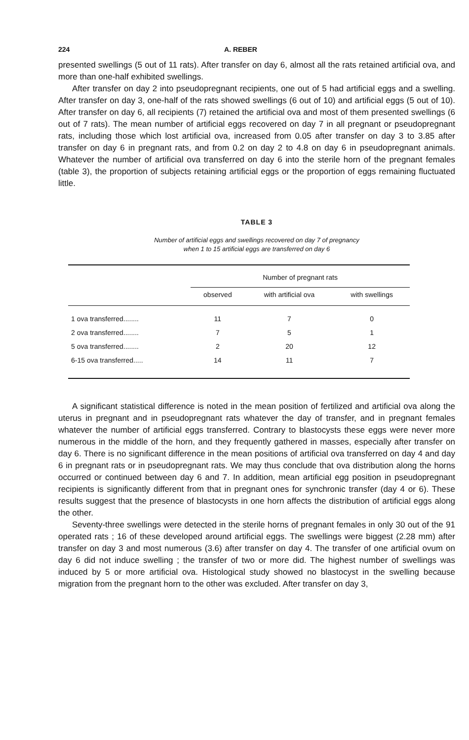224 A. REBER
presented swellings (5 out of 11 rats). After transfer on day 6, almost all the rats retained artificial ova, and more than one-half exhibited swellings.
After transfer on day 2 into pseudopregnant recipients, one out of 5 had artificial eggs and a swelling. After transfer on day 3, one-half of the rats showed swellings (6 out of 10) and artificial eggs (5 out of 10). After transfer on day 6, all recipients (7) retained the artificial ova and most of them presented swellings (6 out of 7 rats). The mean number of artificial eggs recovered on day 7 in all pregnant or pseudopregnant rats, including those which lost artificial ova, increased from 0.05 after transfer on day 3 to 3.85 after transfer on day 6 in pregnant rats, and from 0.2 on day 2 to 4.8 on day 6 in pseudopregnant animals. Whatever the number of artificial ova transferred on day 6 into the sterile horn of the pregnant females (table 3), the proportion of subjects retaining artificial eggs or the proportion of eggs remaining fluctuated little.
TABLE 3
Number of artificial eggs and swellings recovered on day 7 of pregnancy
when 1 to 15 artificial eggs are transferred on day 6
| | Number of pregnant rats | | |
| --- | --- | --- | --- |
| | observed | with artificial ova | with swellings |
| 1 ova transferred........ | 11 | 7 | 0 |
| 2 ova transferred........ | 7 | 5 | 1 |
| 5 ova transferred........ | 2 | 20 | 12 |
| 6-15 ova transferred..... | 14 | 11 | 7 |
A significant statistical difference is noted in the mean position of fertilized and artificial ova along the uterus in pregnant and in pseudopregnant rats whatever the day of transfer, and in pregnant females whatever the number of artificial eggs transferred. Contrary to blastocysts these eggs were never more numerous in the middle of the horn, and they frequently gathered in masses, especially after transfer on day 6. There is no significant difference in the mean positions of artificial ova transferred on day 4 and day 6 in pregnant rats or in pseudopregnant rats. We may thus conclude that ova distribution along the horns occurred or continued between day 6 and 7. In addition, mean artificial egg position in pseudopregnant recipients is significantly different from that in pregnant ones for synchronic transfer (day 4 or 6). These results suggest that the presence of blastocysts in one horn affects the distribution of artificial eggs along the other.
Seventy-three swellings were detected in the sterile horns of pregnant females in only 30 out of the 91 operated rats ; 16 of these developed around artificial eggs. The swellings were biggest (2.28 mm) after transfer on day 3 and most numerous (3.6) after transfer on day 4. The transfer of one artificial ovum on day 6 did not induce swelling ; the transfer of two or more did. The highest number of swellings was induced by 5 or more artificial ova. Histological study showed no blastocyst in the swelling because migration from the pregnant horn to the other was excluded. After transfer on day 3,